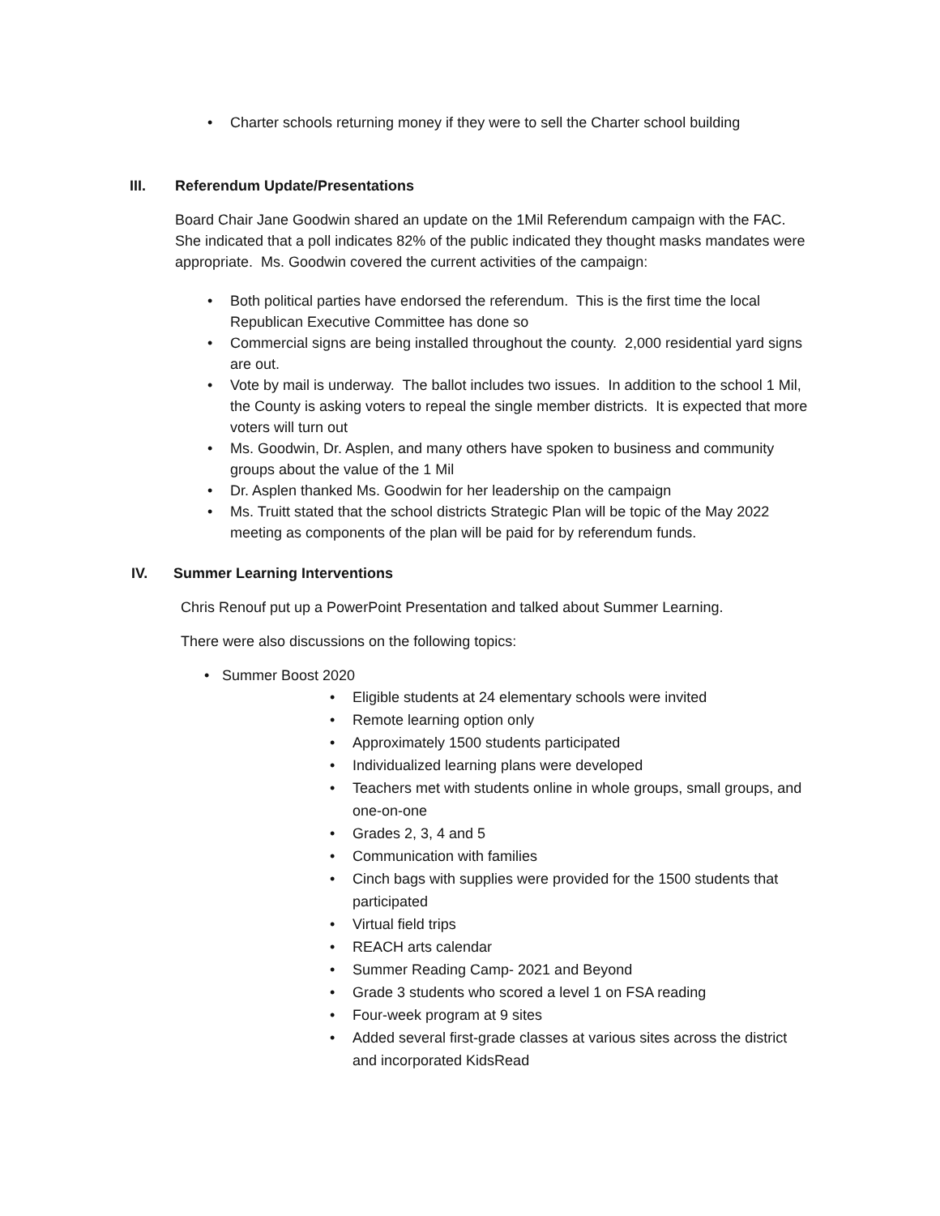• Charter schools returning money if they were to sell the Charter school building
III. Referendum Update/Presentations
Board Chair Jane Goodwin shared an update on the 1Mil Referendum campaign with the FAC. She indicated that a poll indicates 82% of the public indicated they thought masks mandates were appropriate. Ms. Goodwin covered the current activities of the campaign:
• Both political parties have endorsed the referendum. This is the first time the local Republican Executive Committee has done so
• Commercial signs are being installed throughout the county. 2,000 residential yard signs are out.
• Vote by mail is underway. The ballot includes two issues. In addition to the school 1 Mil, the County is asking voters to repeal the single member districts. It is expected that more voters will turn out
• Ms. Goodwin, Dr. Asplen, and many others have spoken to business and community groups about the value of the 1 Mil
• Dr. Asplen thanked Ms. Goodwin for her leadership on the campaign
• Ms. Truitt stated that the school districts Strategic Plan will be topic of the May 2022 meeting as components of the plan will be paid for by referendum funds.
IV. Summer Learning Interventions
Chris Renouf put up a PowerPoint Presentation and talked about Summer Learning.
There were also discussions on the following topics:
• Summer Boost 2020
• Eligible students at 24 elementary schools were invited
• Remote learning option only
• Approximately 1500 students participated
• Individualized learning plans were developed
• Teachers met with students online in whole groups, small groups, and one-on-one
• Grades 2, 3, 4 and 5
• Communication with families
• Cinch bags with supplies were provided for the 1500 students that participated
• Virtual field trips
• REACH arts calendar
• Summer Reading Camp- 2021 and Beyond
• Grade 3 students who scored a level 1 on FSA reading
• Four-week program at 9 sites
• Added several first-grade classes at various sites across the district and incorporated KidsRead